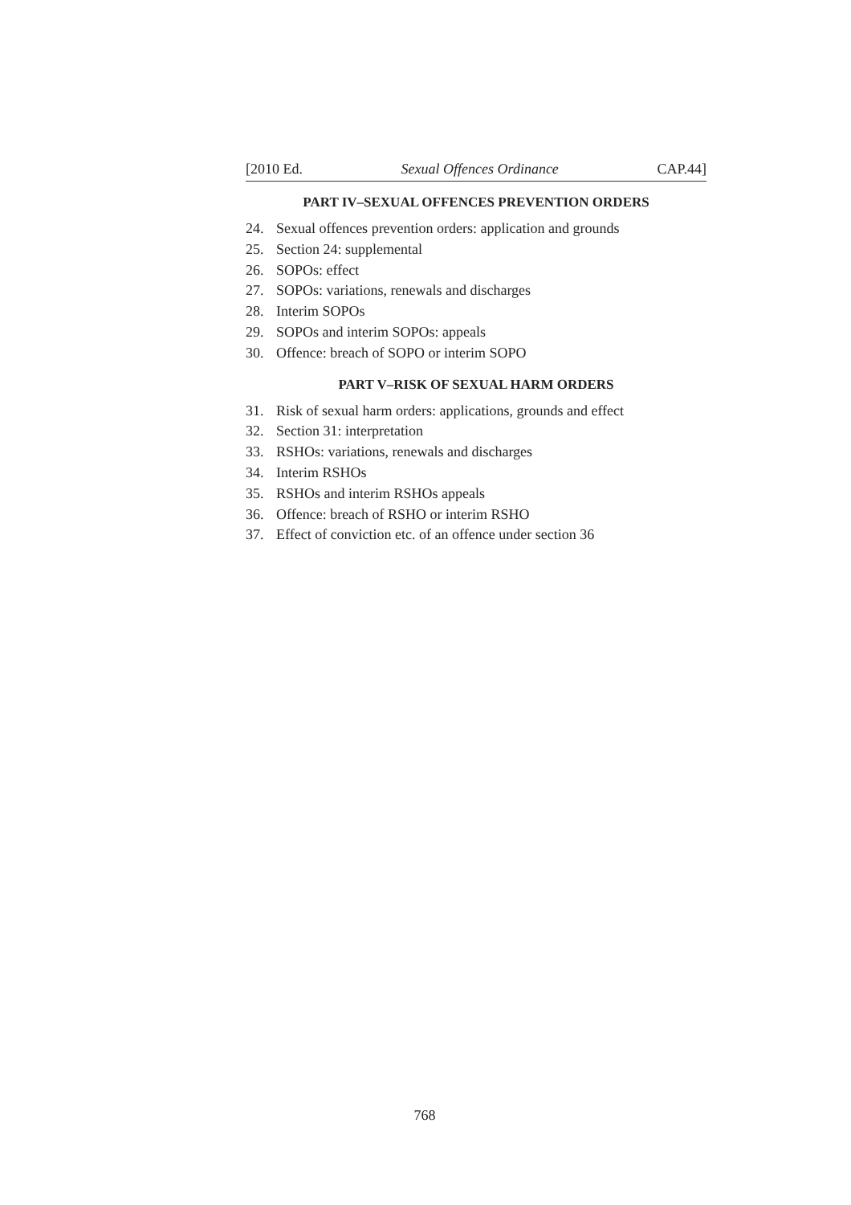[2010 Ed. Sexual Offences Ordinance CAP.44]
PART IV–SEXUAL OFFENCES PREVENTION ORDERS
24. Sexual offences prevention orders: application and grounds
25. Section 24: supplemental
26. SOPOs: effect
27. SOPOs: variations, renewals and discharges
28. Interim SOPOs
29. SOPOs and interim SOPOs: appeals
30. Offence: breach of SOPO or interim SOPO
PART V–RISK OF SEXUAL HARM ORDERS
31. Risk of sexual harm orders: applications, grounds and effect
32. Section 31: interpretation
33. RSHOs: variations, renewals and discharges
34. Interim RSHOs
35. RSHOs and interim RSHOs appeals
36. Offence: breach of RSHO or interim RSHO
37. Effect of conviction etc. of an offence under section 36
768